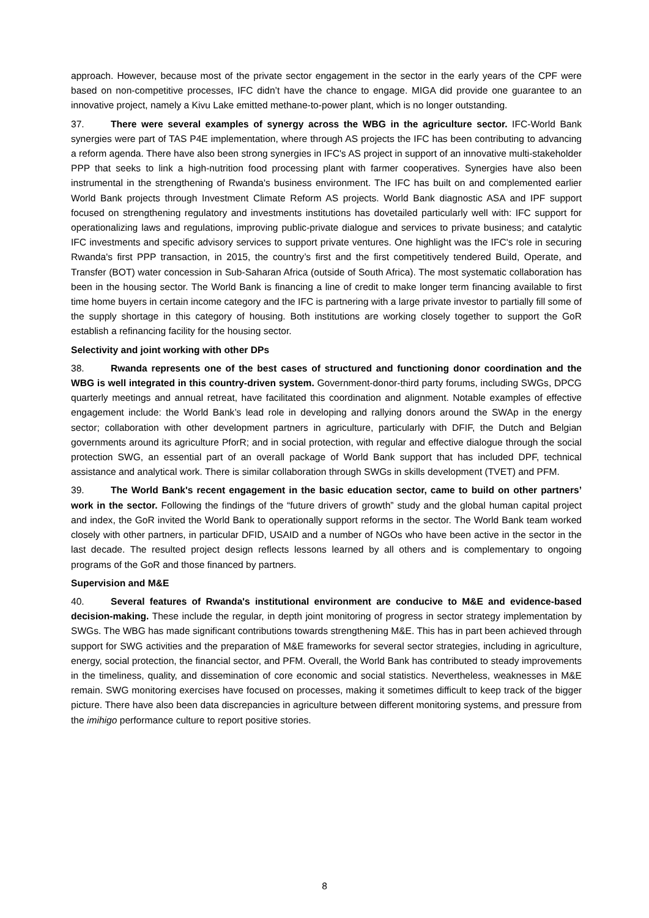approach. However, because most of the private sector engagement in the sector in the early years of the CPF were based on non-competitive processes, IFC didn’t have the chance to engage. MIGA did provide one guarantee to an innovative project, namely a Kivu Lake emitted methane-to-power plant, which is no longer outstanding.
37. There were several examples of synergy across the WBG in the agriculture sector. IFC-World Bank synergies were part of TAS P4E implementation, where through AS projects the IFC has been contributing to advancing a reform agenda. There have also been strong synergies in IFC's AS project in support of an innovative multi-stakeholder PPP that seeks to link a high-nutrition food processing plant with farmer cooperatives. Synergies have also been instrumental in the strengthening of Rwanda's business environment. The IFC has built on and complemented earlier World Bank projects through Investment Climate Reform AS projects. World Bank diagnostic ASA and IPF support focused on strengthening regulatory and investments institutions has dovetailed particularly well with: IFC support for operationalizing laws and regulations, improving public-private dialogue and services to private business; and catalytic IFC investments and specific advisory services to support private ventures. One highlight was the IFC's role in securing Rwanda's first PPP transaction, in 2015, the country’s first and the first competitively tendered Build, Operate, and Transfer (BOT) water concession in Sub-Saharan Africa (outside of South Africa). The most systematic collaboration has been in the housing sector. The World Bank is financing a line of credit to make longer term financing available to first time home buyers in certain income category and the IFC is partnering with a large private investor to partially fill some of the supply shortage in this category of housing. Both institutions are working closely together to support the GoR establish a refinancing facility for the housing sector.
Selectivity and joint working with other DPs
38. Rwanda represents one of the best cases of structured and functioning donor coordination and the WBG is well integrated in this country-driven system. Government-donor-third party forums, including SWGs, DPCG quarterly meetings and annual retreat, have facilitated this coordination and alignment. Notable examples of effective engagement include: the World Bank’s lead role in developing and rallying donors around the SWAp in the energy sector; collaboration with other development partners in agriculture, particularly with DFIF, the Dutch and Belgian governments around its agriculture PforR; and in social protection, with regular and effective dialogue through the social protection SWG, an essential part of an overall package of World Bank support that has included DPF, technical assistance and analytical work. There is similar collaboration through SWGs in skills development (TVET) and PFM.
39. The World Bank's recent engagement in the basic education sector, came to build on other partners’ work in the sector. Following the findings of the “future drivers of growth” study and the global human capital project and index, the GoR invited the World Bank to operationally support reforms in the sector. The World Bank team worked closely with other partners, in particular DFID, USAID and a number of NGOs who have been active in the sector in the last decade. The resulted project design reflects lessons learned by all others and is complementary to ongoing programs of the GoR and those financed by partners.
Supervision and M&E
40. Several features of Rwanda's institutional environment are conducive to M&E and evidence-based decision-making. These include the regular, in depth joint monitoring of progress in sector strategy implementation by SWGs. The WBG has made significant contributions towards strengthening M&E. This has in part been achieved through support for SWG activities and the preparation of M&E frameworks for several sector strategies, including in agriculture, energy, social protection, the financial sector, and PFM. Overall, the World Bank has contributed to steady improvements in the timeliness, quality, and dissemination of core economic and social statistics. Nevertheless, weaknesses in M&E remain. SWG monitoring exercises have focused on processes, making it sometimes difficult to keep track of the bigger picture. There have also been data discrepancies in agriculture between different monitoring systems, and pressure from the imihigo performance culture to report positive stories.
8